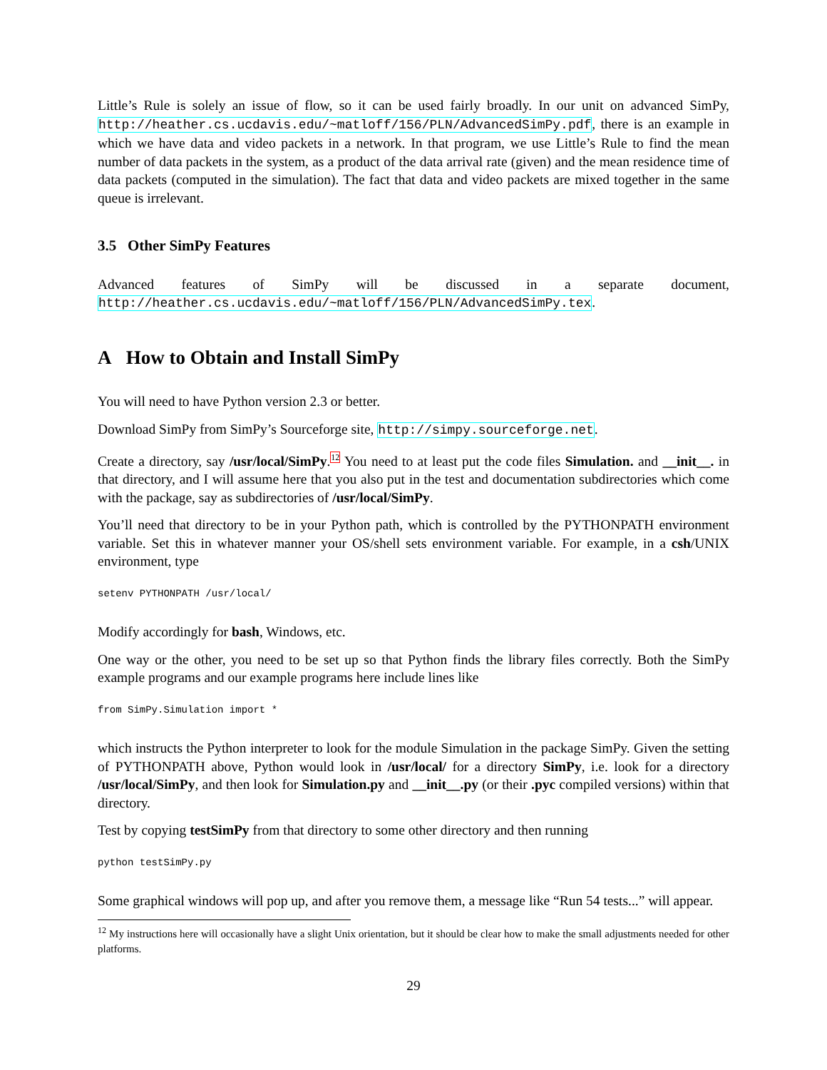Little’s Rule is solely an issue of flow, so it can be used fairly broadly. In our unit on advanced SimPy, http://heather.cs.ucdavis.edu/~matloff/156/PLN/AdvancedSimPy.pdf, there is an example in which we have data and video packets in a network. In that program, we use Little’s Rule to find the mean number of data packets in the system, as a product of the data arrival rate (given) and the mean residence time of data packets (computed in the simulation). The fact that data and video packets are mixed together in the same queue is irrelevant.
3.5 Other SimPy Features
Advanced features of SimPy will be discussed in a separate document, http://heather.cs.ucdavis.edu/~matloff/156/PLN/AdvancedSimPy.tex.
A How to Obtain and Install SimPy
You will need to have Python version 2.3 or better.
Download SimPy from SimPy’s Sourceforge site, http://simpy.sourceforge.net.
Create a directory, say /usr/local/SimPy.<sup>12</sup> You need to at least put the code files Simulation. and __init__. in that directory, and I will assume here that you also put in the test and documentation subdirectories which come with the package, say as subdirectories of /usr/local/SimPy.
You’ll need that directory to be in your Python path, which is controlled by the PYTHONPATH environment variable. Set this in whatever manner your OS/shell sets environment variable. For example, in a csh/UNIX environment, type
setenv PYTHONPATH /usr/local/
Modify accordingly for bash, Windows, etc.
One way or the other, you need to be set up so that Python finds the library files correctly. Both the SimPy example programs and our example programs here include lines like
from SimPy.Simulation import *
which instructs the Python interpreter to look for the module Simulation in the package SimPy. Given the setting of PYTHONPATH above, Python would look in /usr/local/ for a directory SimPy, i.e. look for a directory /usr/local/SimPy, and then look for Simulation.py and __init__.py (or their .pyc compiled versions) within that directory.
Test by copying testSimPy from that directory to some other directory and then running
python testSimPy.py
Some graphical windows will pop up, and after you remove them, a message like “Run 54 tests...” will appear.
<sup>12</sup> My instructions here will occasionally have a slight Unix orientation, but it should be clear how to make the small adjustments needed for other platforms.
29